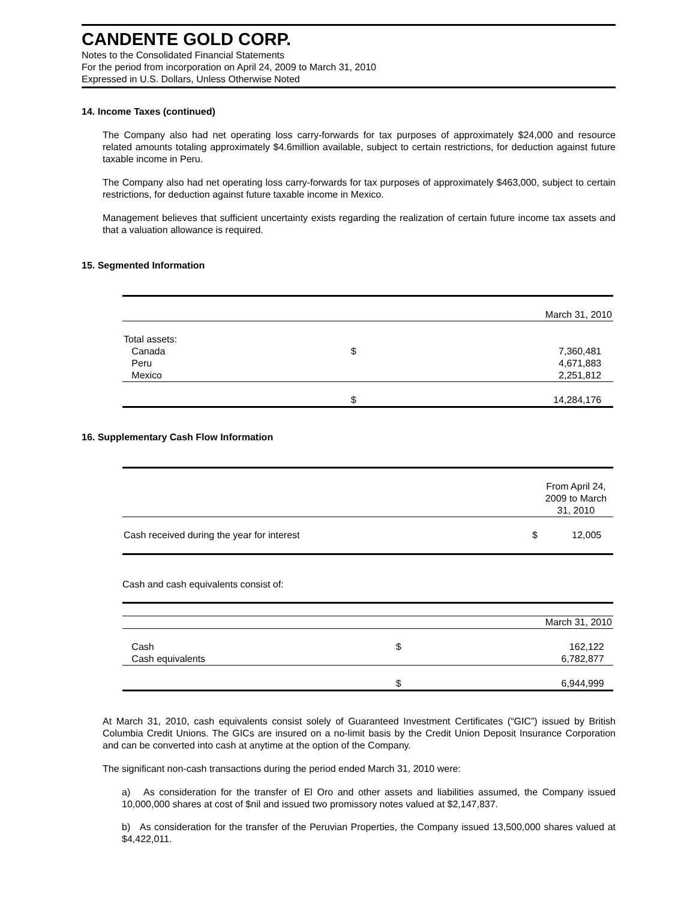CANDENTE GOLD CORP.
Notes to the Consolidated Financial Statements
For the period from incorporation on April 24, 2009 to March 31, 2010
Expressed in U.S. Dollars, Unless Otherwise Noted
14. Income Taxes (continued)
The Company also had net operating loss carry-forwards for tax purposes of approximately $24,000 and resource related amounts totaling approximately $4.6million available, subject to certain restrictions, for deduction against future taxable income in Peru.
The Company also had net operating loss carry-forwards for tax purposes of approximately $463,000, subject to certain restrictions, for deduction against future taxable income in Mexico.
Management believes that sufficient uncertainty exists regarding the realization of certain future income tax assets and that a valuation allowance is required.
15. Segmented Information
| | | March 31, 2010 |
| Total assets: | | |
| Canada | $ | 7,360,481 |
| Peru | | 4,671,883 |
| Mexico | | 2,251,812 |
| | $ | 14,284,176 |
16. Supplementary Cash Flow Information
| | | From April 24, 2009 to March 31, 2010 |
| Cash received during the year for interest | $ | 12,005 |
Cash and cash equivalents consist of:
| | | March 31, 2010 |
| Cash | $ | 162,122 |
| Cash equivalents | | 6,782,877 |
| | $ | 6,944,999 |
At March 31, 2010, cash equivalents consist solely of Guaranteed Investment Certificates (“GIC”) issued by British Columbia Credit Unions. The GICs are insured on a no-limit basis by the Credit Union Deposit Insurance Corporation and can be converted into cash at anytime at the option of the Company.
The significant non-cash transactions during the period ended March 31, 2010 were:
a) As consideration for the transfer of El Oro and other assets and liabilities assumed, the Company issued 10,000,000 shares at cost of $nil and issued two promissory notes valued at $2,147,837.
b) As consideration for the transfer of the Peruvian Properties, the Company issued 13,500,000 shares valued at $4,422,011.